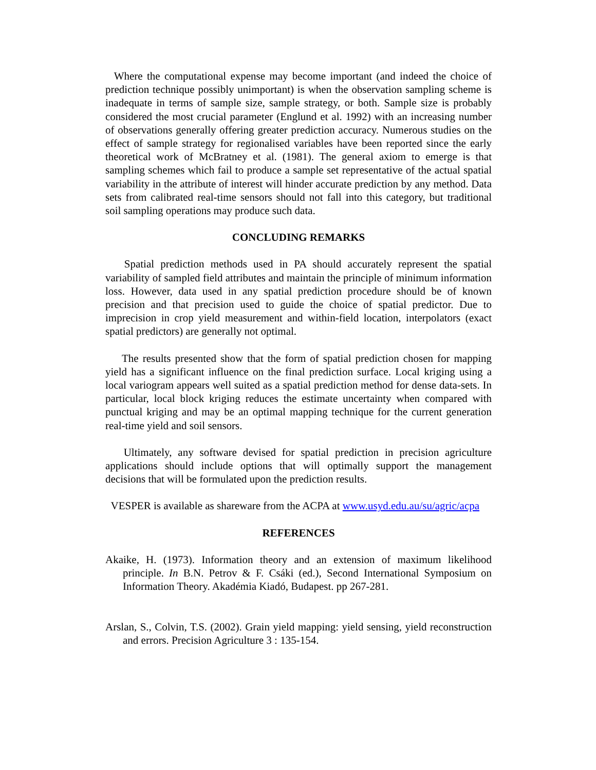Where the computational expense may become important (and indeed the choice of prediction technique possibly unimportant) is when the observation sampling scheme is inadequate in terms of sample size, sample strategy, or both. Sample size is probably considered the most crucial parameter (Englund et al. 1992) with an increasing number of observations generally offering greater prediction accuracy. Numerous studies on the effect of sample strategy for regionalised variables have been reported since the early theoretical work of McBratney et al. (1981). The general axiom to emerge is that sampling schemes which fail to produce a sample set representative of the actual spatial variability in the attribute of interest will hinder accurate prediction by any method. Data sets from calibrated real-time sensors should not fall into this category, but traditional soil sampling operations may produce such data.
CONCLUDING REMARKS
Spatial prediction methods used in PA should accurately represent the spatial variability of sampled field attributes and maintain the principle of minimum information loss. However, data used in any spatial prediction procedure should be of known precision and that precision used to guide the choice of spatial predictor. Due to imprecision in crop yield measurement and within-field location, interpolators (exact spatial predictors) are generally not optimal.
The results presented show that the form of spatial prediction chosen for mapping yield has a significant influence on the final prediction surface. Local kriging using a local variogram appears well suited as a spatial prediction method for dense data-sets. In particular, local block kriging reduces the estimate uncertainty when compared with punctual kriging and may be an optimal mapping technique for the current generation real-time yield and soil sensors.
Ultimately, any software devised for spatial prediction in precision agriculture applications should include options that will optimally support the management decisions that will be formulated upon the prediction results.
VESPER is available as shareware from the ACPA at www.usyd.edu.au/su/agric/acpa
REFERENCES
Akaike, H. (1973). Information theory and an extension of maximum likelihood principle. In B.N. Petrov & F. Csáki (ed.), Second International Symposium on Information Theory. Akadémia Kiadó, Budapest. pp 267-281.
Arslan, S., Colvin, T.S. (2002). Grain yield mapping: yield sensing, yield reconstruction and errors. Precision Agriculture 3 : 135-154.